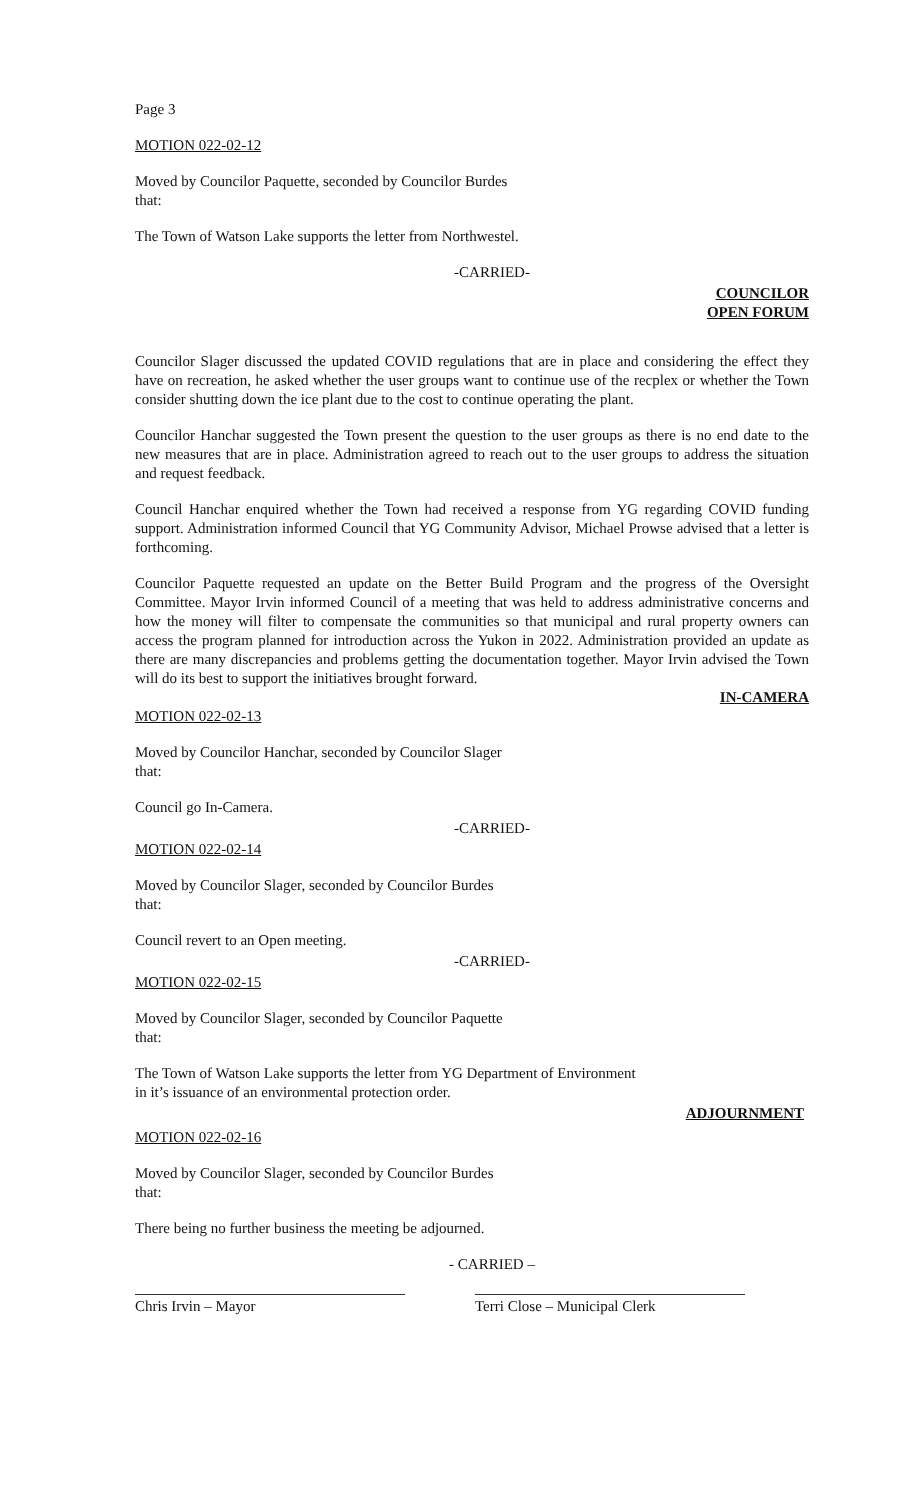Page 3
MOTION 022-02-12
Moved by Councilor Paquette, seconded by Councilor Burdes
that:
The Town of Watson Lake supports the letter from Northwestel.
-CARRIED-
COUNCILOR
OPEN FORUM
Councilor Slager discussed the updated COVID regulations that are in place and considering the effect they have on recreation, he asked whether the user groups want to continue use of the recplex or whether the Town consider shutting down the ice plant due to the cost to continue operating the plant.
Councilor Hanchar suggested the Town present the question to the user groups as there is no end date to the new measures that are in place. Administration agreed to reach out to the user groups to address the situation and request feedback.
Council Hanchar enquired whether the Town had received a response from YG regarding COVID funding support. Administration informed Council that YG Community Advisor, Michael Prowse advised that a letter is forthcoming.
Councilor Paquette requested an update on the Better Build Program and the progress of the Oversight Committee. Mayor Irvin informed Council of a meeting that was held to address administrative concerns and how the money will filter to compensate the communities so that municipal and rural property owners can access the program planned for introduction across the Yukon in 2022. Administration provided an update as there are many discrepancies and problems getting the documentation together. Mayor Irvin advised the Town will do its best to support the initiatives brought forward.
IN-CAMERA
MOTION 022-02-13
Moved by Councilor Hanchar, seconded by Councilor Slager
that:
Council go In-Camera.
-CARRIED-
MOTION 022-02-14
Moved by Councilor Slager, seconded by Councilor Burdes
that:
Council revert to an Open meeting.
-CARRIED-
MOTION 022-02-15
Moved by Councilor Slager, seconded by Councilor Paquette
that:
The Town of Watson Lake supports the letter from YG Department of Environment
in it’s issuance of an environmental protection order.
ADJOURNMENT
MOTION 022-02-16
Moved by Councilor Slager, seconded by Councilor Burdes
that:
There being no further business the meeting be adjourned.
- CARRIED –
Chris Irvin – Mayor Terri Close – Municipal Clerk